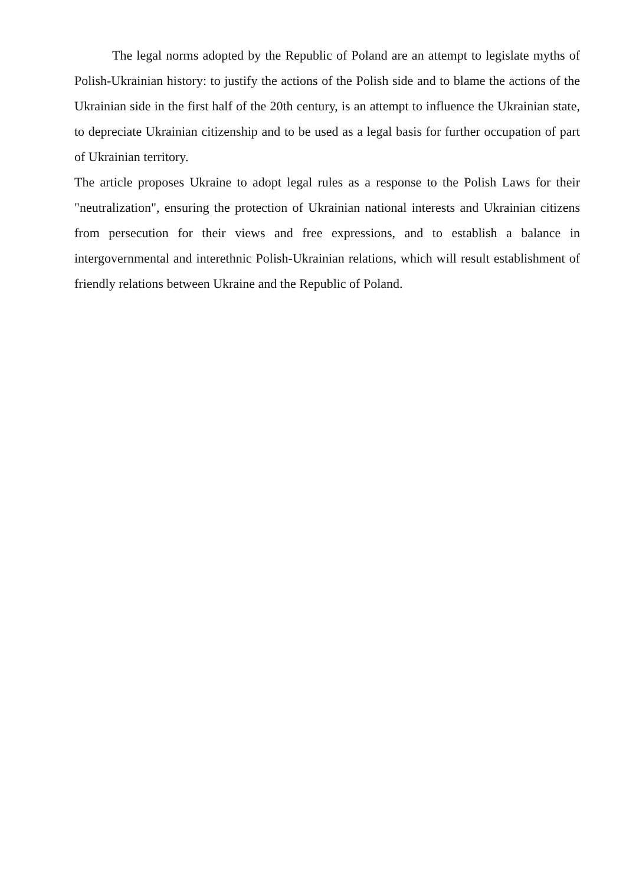The legal norms adopted by the Republic of Poland are an attempt to legislate myths of Polish-Ukrainian history: to justify the actions of the Polish side and to blame the actions of the Ukrainian side in the first half of the 20th century, is an attempt to influence the Ukrainian state, to depreciate Ukrainian citizenship and to be used as a legal basis for further occupation of part of Ukrainian territory.
The article proposes Ukraine to adopt legal rules as a response to the Polish Laws for their "neutralization", ensuring the protection of Ukrainian national interests and Ukrainian citizens from persecution for their views and free expressions, and to establish a balance in intergovernmental and interethnic Polish-Ukrainian relations, which will result establishment of friendly relations between Ukraine and the Republic of Poland.